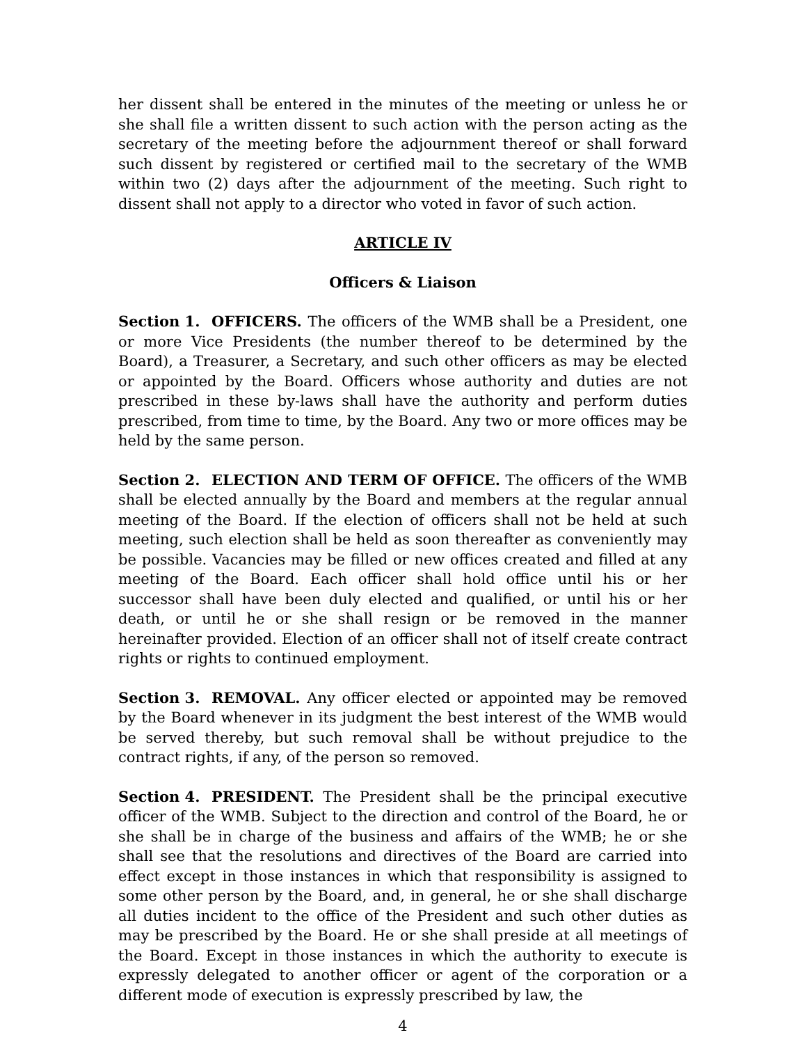her dissent shall be entered in the minutes of the meeting or unless he or she shall file a written dissent to such action with the person acting as the secretary of the meeting before the adjournment thereof or shall forward such dissent by registered or certified mail to the secretary of the WMB within two (2) days after the adjournment of the meeting. Such right to dissent shall not apply to a director who voted in favor of such action.
ARTICLE IV
Officers & Liaison
Section 1. OFFICERS. The officers of the WMB shall be a President, one or more Vice Presidents (the number thereof to be determined by the Board), a Treasurer, a Secretary, and such other officers as may be elected or appointed by the Board. Officers whose authority and duties are not prescribed in these by-laws shall have the authority and perform duties prescribed, from time to time, by the Board. Any two or more offices may be held by the same person.
Section 2. ELECTION AND TERM OF OFFICE. The officers of the WMB shall be elected annually by the Board and members at the regular annual meeting of the Board. If the election of officers shall not be held at such meeting, such election shall be held as soon thereafter as conveniently may be possible. Vacancies may be filled or new offices created and filled at any meeting of the Board. Each officer shall hold office until his or her successor shall have been duly elected and qualified, or until his or her death, or until he or she shall resign or be removed in the manner hereinafter provided. Election of an officer shall not of itself create contract rights or rights to continued employment.
Section 3. REMOVAL. Any officer elected or appointed may be removed by the Board whenever in its judgment the best interest of the WMB would be served thereby, but such removal shall be without prejudice to the contract rights, if any, of the person so removed.
Section 4. PRESIDENT. The President shall be the principal executive officer of the WMB. Subject to the direction and control of the Board, he or she shall be in charge of the business and affairs of the WMB; he or she shall see that the resolutions and directives of the Board are carried into effect except in those instances in which that responsibility is assigned to some other person by the Board, and, in general, he or she shall discharge all duties incident to the office of the President and such other duties as may be prescribed by the Board. He or she shall preside at all meetings of the Board. Except in those instances in which the authority to execute is expressly delegated to another officer or agent of the corporation or a different mode of execution is expressly prescribed by law, the
4